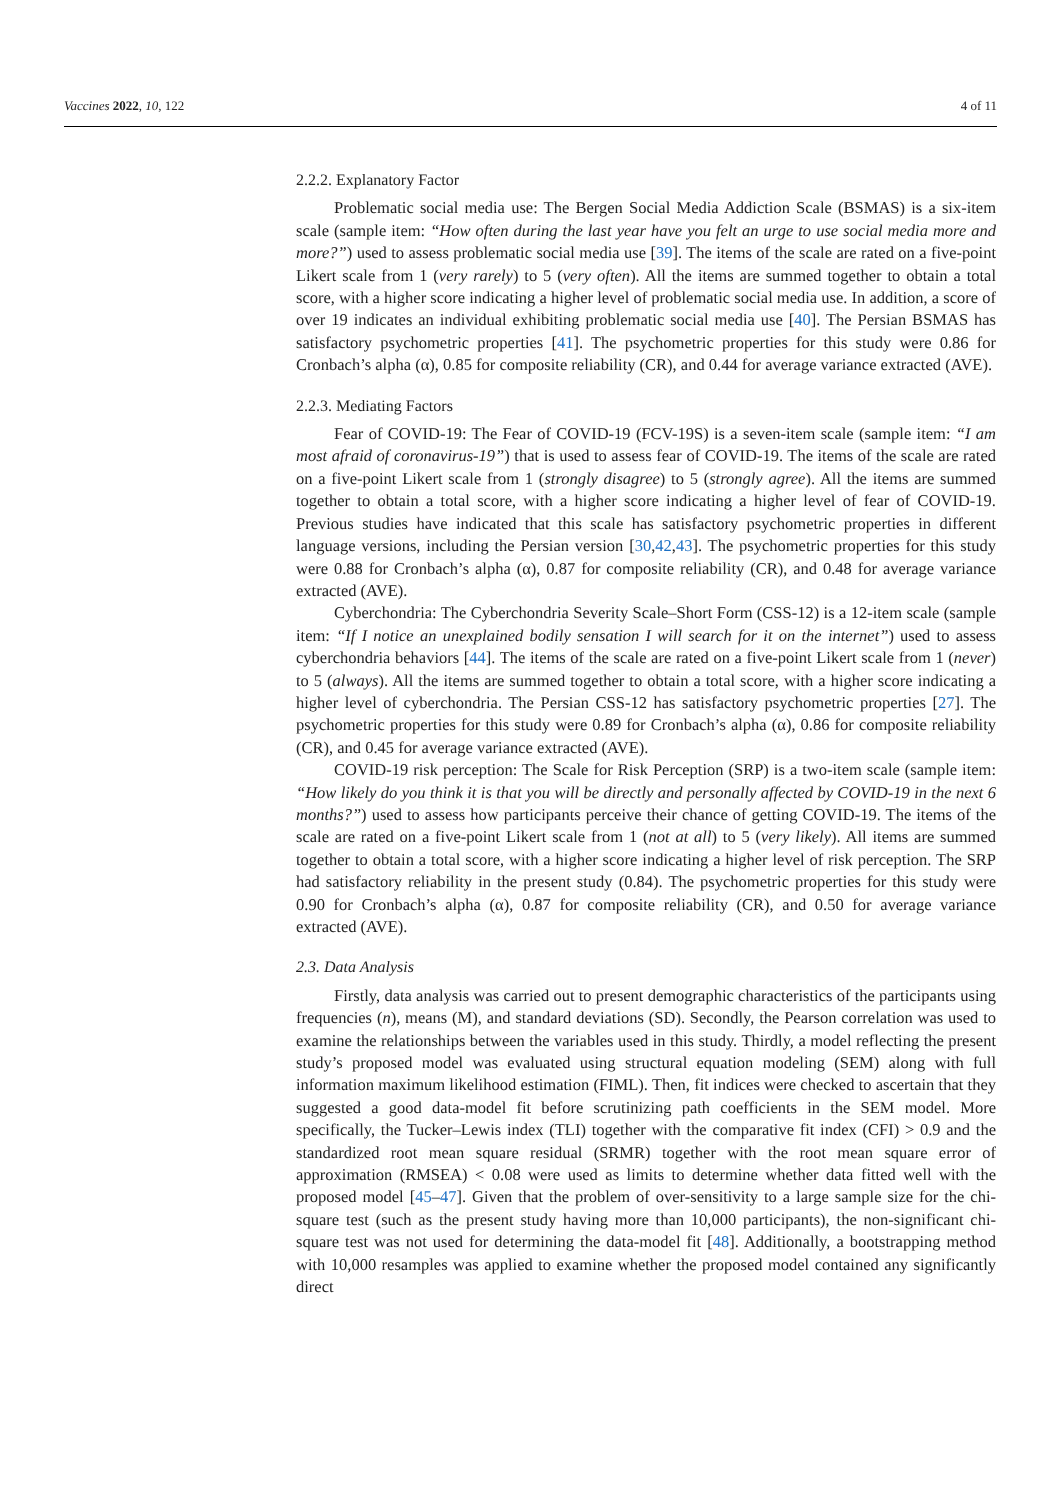Vaccines 2022, 10, 122 4 of 11
2.2.2. Explanatory Factor
Problematic social media use: The Bergen Social Media Addiction Scale (BSMAS) is a six-item scale (sample item: “How often during the last year have you felt an urge to use social media more and more?”) used to assess problematic social media use [39]. The items of the scale are rated on a five-point Likert scale from 1 (very rarely) to 5 (very often). All the items are summed together to obtain a total score, with a higher score indicating a higher level of problematic social media use. In addition, a score of over 19 indicates an individual exhibiting problematic social media use [40]. The Persian BSMAS has satisfactory psychometric properties [41]. The psychometric properties for this study were 0.86 for Cronbach’s alpha (α), 0.85 for composite reliability (CR), and 0.44 for average variance extracted (AVE).
2.2.3. Mediating Factors
Fear of COVID-19: The Fear of COVID-19 (FCV-19S) is a seven-item scale (sample item: “I am most afraid of coronavirus-19”) that is used to assess fear of COVID-19. The items of the scale are rated on a five-point Likert scale from 1 (strongly disagree) to 5 (strongly agree). All the items are summed together to obtain a total score, with a higher score indicating a higher level of fear of COVID-19. Previous studies have indicated that this scale has satisfactory psychometric properties in different language versions, including the Persian version [30,42,43]. The psychometric properties for this study were 0.88 for Cronbach’s alpha (α), 0.87 for composite reliability (CR), and 0.48 for average variance extracted (AVE).
Cyberchondria: The Cyberchondria Severity Scale–Short Form (CSS-12) is a 12-item scale (sample item: “If I notice an unexplained bodily sensation I will search for it on the internet”) used to assess cyberchondria behaviors [44]. The items of the scale are rated on a five-point Likert scale from 1 (never) to 5 (always). All the items are summed together to obtain a total score, with a higher score indicating a higher level of cyberchondria. The Persian CSS-12 has satisfactory psychometric properties [27]. The psychometric properties for this study were 0.89 for Cronbach’s alpha (α), 0.86 for composite reliability (CR), and 0.45 for average variance extracted (AVE).
COVID-19 risk perception: The Scale for Risk Perception (SRP) is a two-item scale (sample item: “How likely do you think it is that you will be directly and personally affected by COVID-19 in the next 6 months?”) used to assess how participants perceive their chance of getting COVID-19. The items of the scale are rated on a five-point Likert scale from 1 (not at all) to 5 (very likely). All items are summed together to obtain a total score, with a higher score indicating a higher level of risk perception. The SRP had satisfactory reliability in the present study (0.84). The psychometric properties for this study were 0.90 for Cronbach’s alpha (α), 0.87 for composite reliability (CR), and 0.50 for average variance extracted (AVE).
2.3. Data Analysis
Firstly, data analysis was carried out to present demographic characteristics of the participants using frequencies (n), means (M), and standard deviations (SD). Secondly, the Pearson correlation was used to examine the relationships between the variables used in this study. Thirdly, a model reflecting the present study’s proposed model was evaluated using structural equation modeling (SEM) along with full information maximum likelihood estimation (FIML). Then, fit indices were checked to ascertain that they suggested a good data-model fit before scrutinizing path coefficients in the SEM model. More specifically, the Tucker–Lewis index (TLI) together with the comparative fit index (CFI) > 0.9 and the standardized root mean square residual (SRMR) together with the root mean square error of approximation (RMSEA) < 0.08 were used as limits to determine whether data fitted well with the proposed model [45–47]. Given that the problem of over-sensitivity to a large sample size for the chi-square test (such as the present study having more than 10,000 participants), the non-significant chi-square test was not used for determining the data-model fit [48]. Additionally, a bootstrapping method with 10,000 resamples was applied to examine whether the proposed model contained any significantly direct